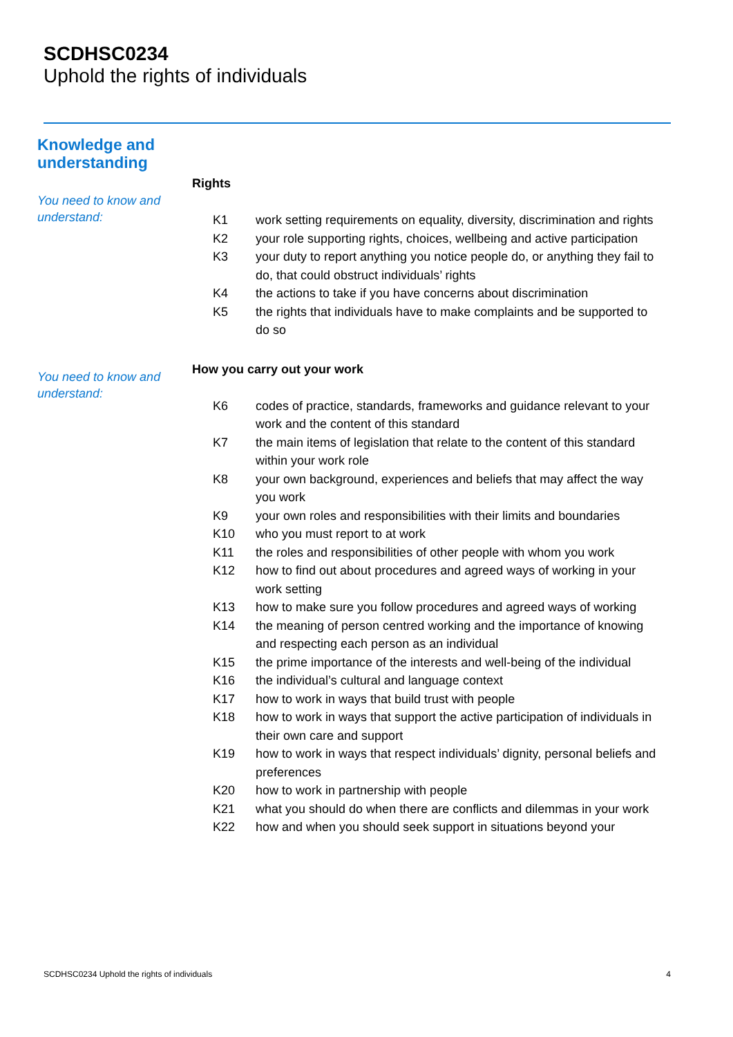SCDHSC0234
Uphold the rights of individuals
Knowledge and understanding
You need to know and understand:
Rights
| K1 | work setting requirements on equality, diversity, discrimination and rights |
| K2 | your role supporting rights, choices, wellbeing and active participation |
| K3 | your duty to report anything you notice people do, or anything they fail to do, that could obstruct individuals’ rights |
| K4 | the actions to take if you have concerns about discrimination |
| K5 | the rights that individuals have to make complaints and be supported to do so |
You need to know and understand:
How you carry out your work
| K6 | codes of practice, standards, frameworks and guidance relevant to your work and the content of this standard |
| K7 | the main items of legislation that relate to the content of this standard within your work role |
| K8 | your own background, experiences and beliefs that may affect the way you work |
| K9 | your own roles and responsibilities with their limits and boundaries |
| K10 | who you must report to at work |
| K11 | the roles and responsibilities of other people with whom you work |
| K12 | how to find out about procedures and agreed ways of working in your work setting |
| K13 | how to make sure you follow procedures and agreed ways of working |
| K14 | the meaning of person centred working and the importance of knowing and respecting each person as an individual |
| K15 | the prime importance of the interests and well-being of the individual |
| K16 | the individual’s cultural and language context |
| K17 | how to work in ways that build trust with people |
| K18 | how to work in ways that support the active participation of individuals in their own care and support |
| K19 | how to work in ways that respect individuals’ dignity, personal beliefs and preferences |
| K20 | how to work in partnership with people |
| K21 | what you should do when there are conflicts and dilemmas in your work |
| K22 | how and when you should seek support in situations beyond your |
SCDHSC0234 Uphold the rights of individuals 4